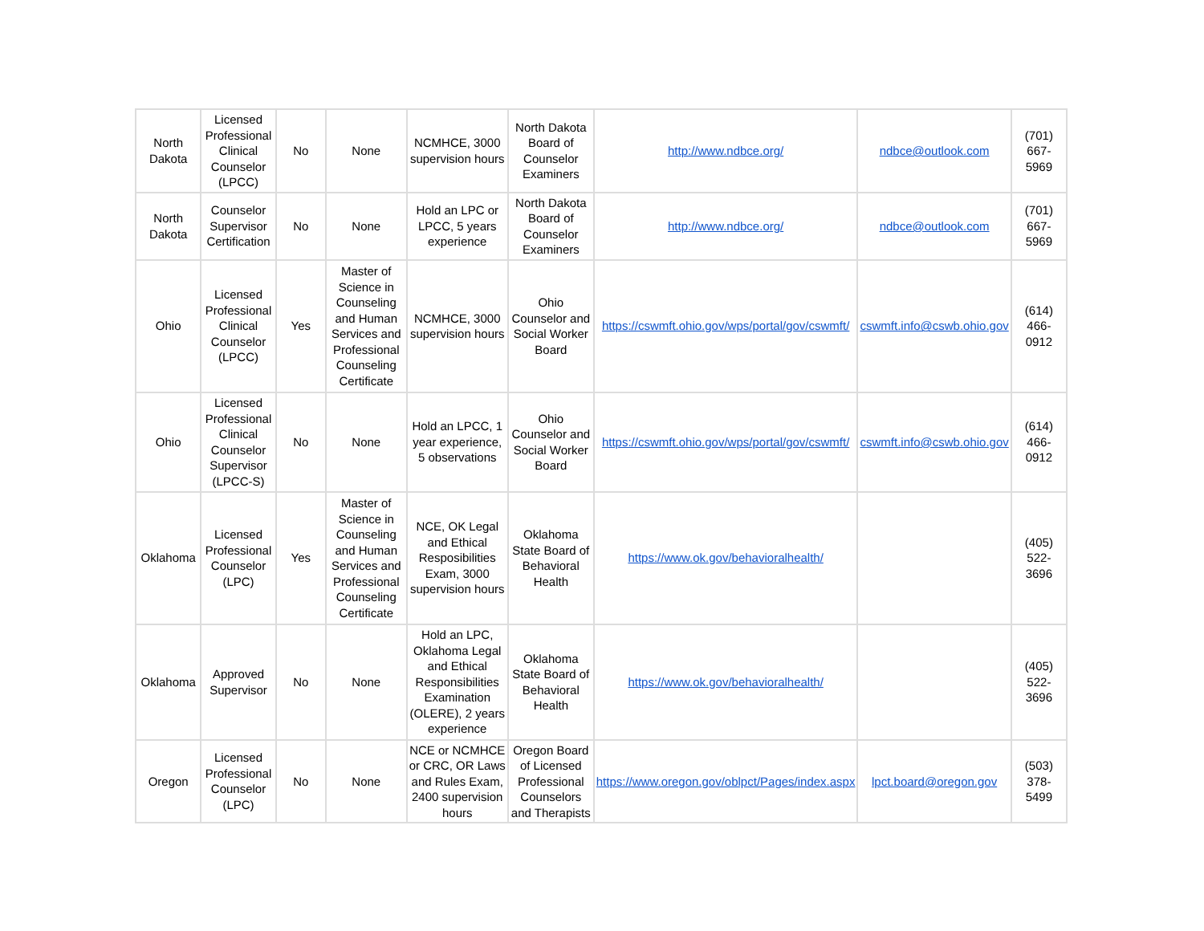| North Dakota | Licensed Professional Clinical Counselor (LPCC) | No | None | NCMHCE, 3000 supervision hours | North Dakota Board of Counselor Examiners | http://www.ndbce.org/ | ndbce@outlook.com | (701) 667-5969 |
| North Dakota | Counselor Supervisor Certification | No | None | Hold an LPC or LPCC, 5 years experience | North Dakota Board of Counselor Examiners | http://www.ndbce.org/ | ndbce@outlook.com | (701) 667-5969 |
| Ohio | Licensed Professional Clinical Counselor (LPCC) | Yes | Master of Science in Counseling and Human Services and Professional Counseling Certificate | NCMHCE, 3000 supervision hours | Ohio Counselor and Social Worker Board | https://cswmft.ohio.gov/wps/portal/gov/cswmft/ | cswmft.info@cswb.ohio.gov | (614) 466-0912 |
| Ohio | Licensed Professional Clinical Counselor Supervisor (LPCC-S) | No | None | Hold an LPCC, 1 year experience, 5 observations | Ohio Counselor and Social Worker Board | https://cswmft.ohio.gov/wps/portal/gov/cswmft/ | cswmft.info@cswb.ohio.gov | (614) 466-0912 |
| Oklahoma | Licensed Professional Counselor (LPC) | Yes | Master of Science in Counseling and Human Services and Professional Counseling Certificate | NCE, OK Legal and Ethical Resposibilities Exam, 3000 supervision hours | Oklahoma State Board of Behavioral Health | https://www.ok.gov/behavioralhealth/ | | (405) 522-3696 |
| Oklahoma | Approved Supervisor | No | None | Hold an LPC, Oklahoma Legal and Ethical Responsibilities Examination (OLERE), 2 years experience | Oklahoma State Board of Behavioral Health | https://www.ok.gov/behavioralhealth/ | | (405) 522-3696 |
| Oregon | Licensed Professional Counselor (LPC) | No | None | NCE or NCMHCE or CRC, OR Laws and Rules Exam, 2400 supervision hours | Oregon Board of Licensed Professional Counselors and Therapists | https://www.oregon.gov/oblpct/Pages/index.aspx | lpct.board@oregon.gov | (503) 378-5499 |